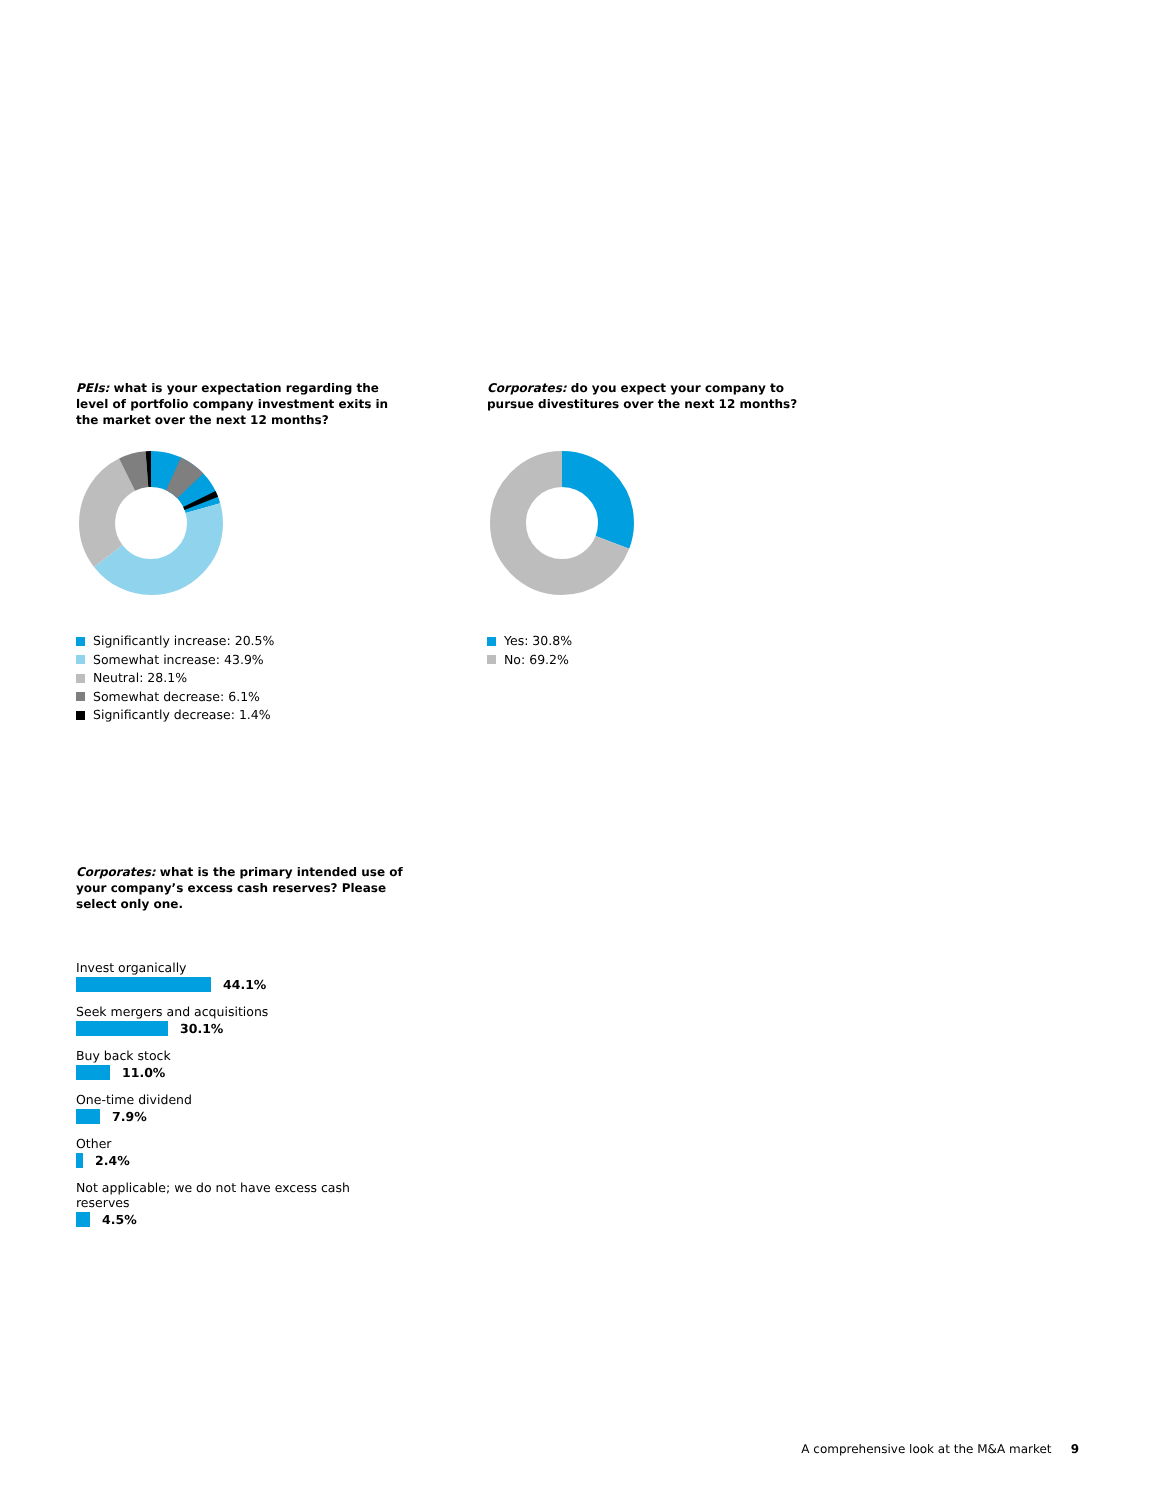PEIs: what is your expectation regarding the level of portfolio company investment exits in the market over the next 12 months?
Significantly increase: 20.5%
Somewhat increase: 43.9%
Neutral: 28.1%
Somewhat decrease: 6.1%
Significantly decrease: 1.4%
Corporates: do you expect your company to pursue divestitures over the next 12 months?
Yes: 30.8%
No: 69.2%
Corporates: what is the primary intended use of your company’s excess cash reserves? Please select only one.
Invest organically
44.1%
Seek mergers and acquisitions
30.1%
Buy back stock
11.0%
One-time dividend
7.9%
Other
2.4%
Not applicable; we do not have excess cash reserves
4.5%
A comprehensive look at the M&A market 9